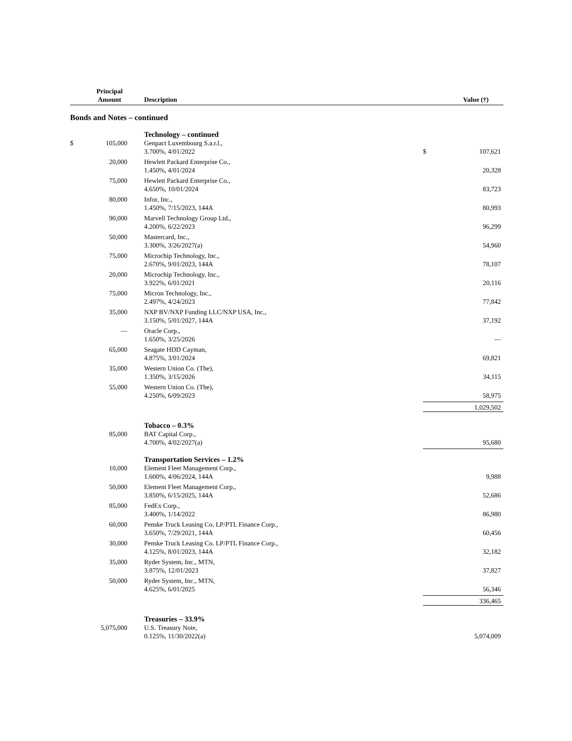| | Principal Amount | Description | | Value (†) |
| --- | --- | --- | --- | --- |
| Bonds and Notes – continued | | | | |
| | | Technology – continued | | |
| $ | 105,000 | Genpact Luxembourg S.a.r.l., 3.700%, 4/01/2022 | $ | 107,621 |
| | 20,000 | Hewlett Packard Enterprise Co., 1.450%, 4/01/2024 | | 20,328 |
| | 75,000 | Hewlett Packard Enterprise Co., 4.650%, 10/01/2024 | | 83,723 |
| | 80,000 | Infor, Inc., 1.450%, 7/15/2023, 144A | | 80,993 |
| | 90,000 | Marvell Technology Group Ltd., 4.200%, 6/22/2023 | | 96,299 |
| | 50,000 | Mastercard, Inc., 3.300%, 3/26/2027(a) | | 54,960 |
| | 75,000 | Microchip Technology, Inc., 2.670%, 9/01/2023, 144A | | 78,107 |
| | 20,000 | Microchip Technology, Inc., 3.922%, 6/01/2021 | | 20,116 |
| | 75,000 | Micron Technology, Inc., 2.497%, 4/24/2023 | | 77,842 |
| | 35,000 | NXP BV/NXP Funding LLC/NXP USA, Inc., 3.150%, 5/01/2027, 144A | | 37,192 |
| | — | Oracle Corp., 1.650%, 3/25/2026 | | — |
| | 65,000 | Seagate HDD Cayman, 4.875%, 3/01/2024 | | 69,821 |
| | 35,000 | Western Union Co. (The), 1.350%, 3/15/2026 | | 34,115 |
| | 55,000 | Western Union Co. (The), 4.250%, 6/09/2023 | | 58,975 |
| | | | | 1,029,502 |
| | | Tobacco – 0.3% | | |
| | 85,000 | BAT Capital Corp., 4.700%, 4/02/2027(a) | | 95,680 |
| | | Transportation Services – 1.2% | | |
| | 10,000 | Element Fleet Management Corp., 1.600%, 4/06/2024, 144A | | 9,988 |
| | 50,000 | Element Fleet Management Corp., 3.850%, 6/15/2025, 144A | | 52,686 |
| | 85,000 | FedEx Corp., 3.400%, 1/14/2022 | | 86,980 |
| | 60,000 | Penske Truck Leasing Co. LP/PTL Finance Corp., 3.650%, 7/29/2021, 144A | | 60,456 |
| | 30,000 | Penske Truck Leasing Co. LP/PTL Finance Corp., 4.125%, 8/01/2023, 144A | | 32,182 |
| | 35,000 | Ryder System, Inc., MTN, 3.875%, 12/01/2023 | | 37,827 |
| | 50,000 | Ryder System, Inc., MTN, 4.625%, 6/01/2025 | | 56,346 |
| | | | | 336,465 |
| | | Treasuries – 33.9% | | |
| | 5,075,000 | U.S. Treasury Note, 0.125%, 11/30/2022(a) | | 5,074,009 |